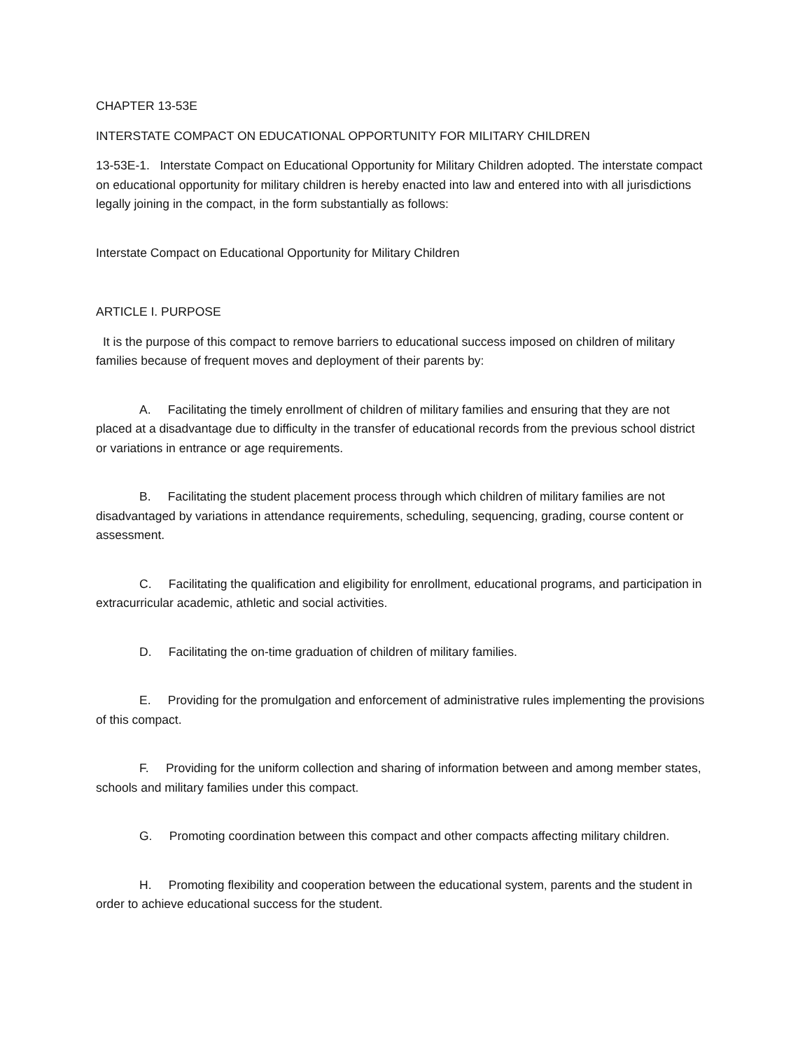CHAPTER 13-53E
INTERSTATE COMPACT ON EDUCATIONAL OPPORTUNITY FOR MILITARY CHILDREN
13-53E-1. Interstate Compact on Educational Opportunity for Military Children adopted. The interstate compact on educational opportunity for military children is hereby enacted into law and entered into with all jurisdictions legally joining in the compact, in the form substantially as follows:
Interstate Compact on Educational Opportunity for Military Children
ARTICLE I. PURPOSE
It is the purpose of this compact to remove barriers to educational success imposed on children of military families because of frequent moves and deployment of their parents by:
A. Facilitating the timely enrollment of children of military families and ensuring that they are not placed at a disadvantage due to difficulty in the transfer of educational records from the previous school district or variations in entrance or age requirements.
B. Facilitating the student placement process through which children of military families are not disadvantaged by variations in attendance requirements, scheduling, sequencing, grading, course content or assessment.
C. Facilitating the qualification and eligibility for enrollment, educational programs, and participation in extracurricular academic, athletic and social activities.
D. Facilitating the on-time graduation of children of military families.
E. Providing for the promulgation and enforcement of administrative rules implementing the provisions of this compact.
F. Providing for the uniform collection and sharing of information between and among member states, schools and military families under this compact.
G. Promoting coordination between this compact and other compacts affecting military children.
H. Promoting flexibility and cooperation between the educational system, parents and the student in order to achieve educational success for the student.